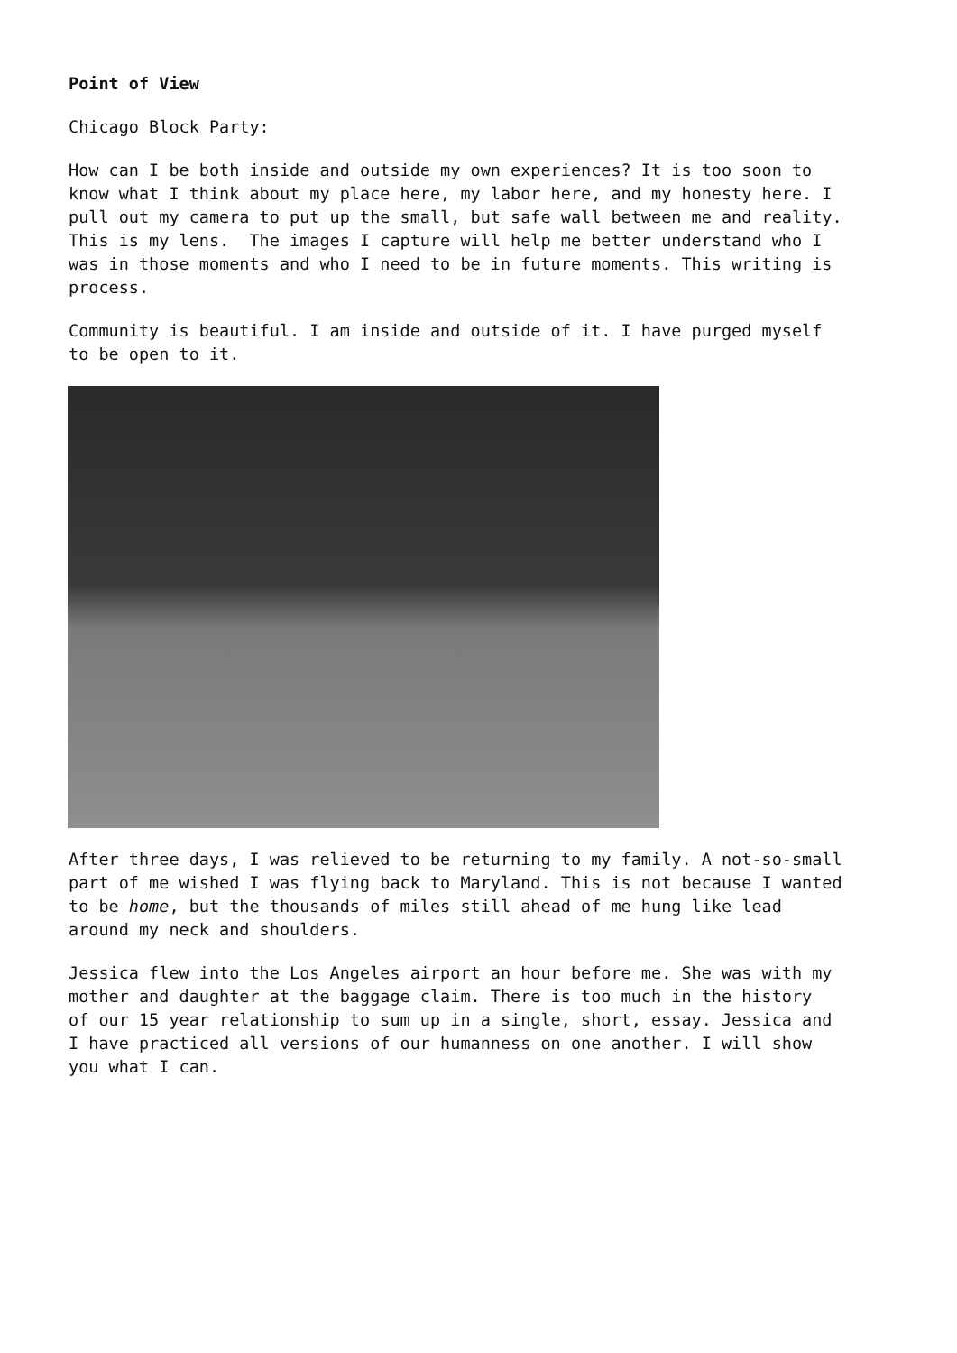Point of View
Chicago Block Party:
How can I be both inside and outside my own experiences? It is too soon to know what I think about my place here, my labor here, and my honesty here. I pull out my camera to put up the small, but safe wall between me and reality. This is my lens. The images I capture will help me better understand who I was in those moments and who I need to be in future moments. This writing is process.
Community is beautiful. I am inside and outside of it. I have purged myself to be open to it.
After three days, I was relieved to be returning to my family. A not-so-small part of me wished I was flying back to Maryland. This is not because I wanted to be home, but the thousands of miles still ahead of me hung like lead around my neck and shoulders.
Jessica flew into the Los Angeles airport an hour before me. She was with my mother and daughter at the baggage claim. There is too much in the history of our 15 year relationship to sum up in a single, short, essay. Jessica and I have practiced all versions of our humanness on one another. I will show you what I can.